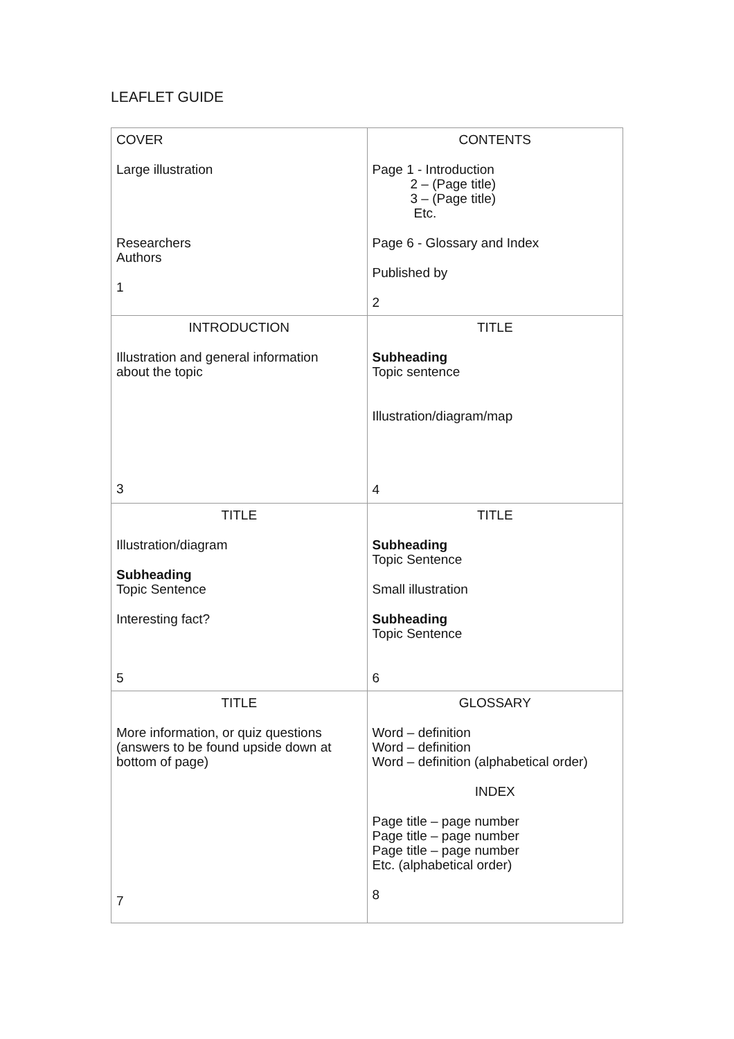LEAFLET GUIDE
| COVER Large illustration Researchers Authors 1 | CONTENTS Page 1 - Introduction 2 – (Page title) 3 – (Page title) Etc. Page 6 - Glossary and Index Published by 2 |
| INTRODUCTION Illustration and general information about the topic 3 | TITLE Subheading Topic sentence Illustration/diagram/map 4 |
| TITLE Illustration/diagram Subheading Topic Sentence Interesting fact? 5 | TITLE Subheading Topic Sentence Small illustration Subheading Topic Sentence 6 |
| TITLE More information, or quiz questions (answers to be found upside down at bottom of page) 7 | GLOSSARY Word – definition Word – definition Word – definition (alphabetical order) INDEX Page title – page number Page title – page number Page title – page number Etc. (alphabetical order) 8 |